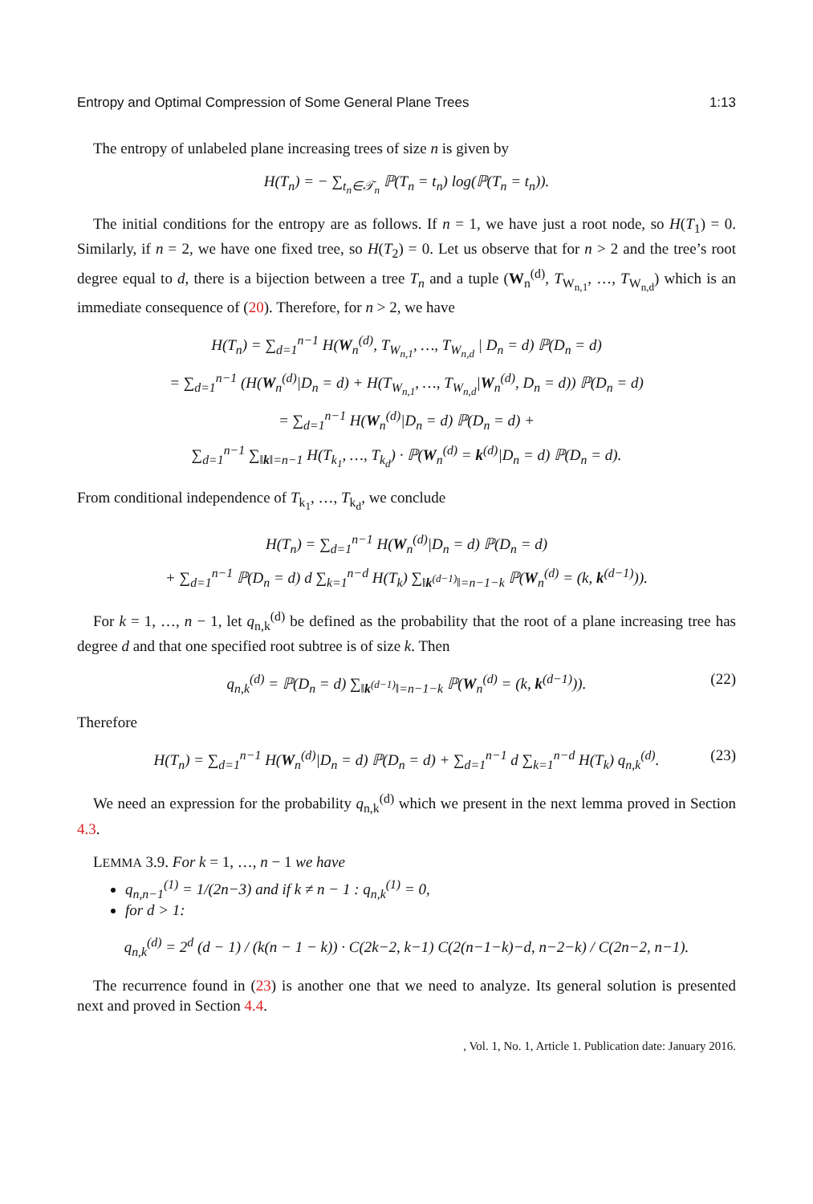Entropy and Optimal Compression of Some General Plane Trees 1:13
The entropy of unlabeled plane increasing trees of size n is given by
H(T<sub>n</sub>) = − ∑<sub>t<sub>n</sub>∈𝒯<sub>n</sub></sub> ℙ(T<sub>n</sub> = t<sub>n</sub>) log(ℙ(T<sub>n</sub> = t<sub>n</sub>)).
The initial conditions for the entropy are as follows. If n = 1, we have just a root node, so H(T<sub>1</sub>) = 0. Similarly, if n = 2, we have one fixed tree, so H(T<sub>2</sub>) = 0. Let us observe that for n > 2 and the tree’s root degree equal to d, there is a bijection between a tree T<sub>n</sub> and a tuple (W<sub>n</sub><sup>(d)</sup>, T<sub>W<sub>n,1</sub></sub>, …, T<sub>W<sub>n,d</sub></sub>) which is an immediate consequence of (20). Therefore, for n > 2, we have
H(T<sub>n</sub>) = ∑<sub>d=1</sub><sup>n−1</sup> H(W<sub>n</sub><sup>(d)</sup>, T<sub>W<sub>n,1</sub></sub>, …, T<sub>W<sub>n,d</sub></sub> | D<sub>n</sub> = d) ℙ(D<sub>n</sub> = d)
= ∑<sub>d=1</sub><sup>n−1</sup> (H(W<sub>n</sub><sup>(d)</sup>|D<sub>n</sub> = d) + H(T<sub>W<sub>n,1</sub></sub>, …, T<sub>W<sub>n,d</sub></sub>|W<sub>n</sub><sup>(d)</sup>, D<sub>n</sub> = d)) ℙ(D<sub>n</sub> = d)
= ∑<sub>d=1</sub><sup>n−1</sup> H(W<sub>n</sub><sup>(d)</sup>|D<sub>n</sub> = d) ℙ(D<sub>n</sub> = d) +
∑<sub>d=1</sub><sup>n−1</sup> ∑<sub>‖k‖=n−1</sub> H(T<sub>k<sub>1</sub></sub>, …, T<sub>k<sub>d</sub></sub>) · ℙ(W<sub>n</sub><sup>(d)</sup> = k<sup>(d)</sup>|D<sub>n</sub> = d) ℙ(D<sub>n</sub> = d).
From conditional independence of T<sub>k<sub>1</sub></sub>, …, T<sub>k<sub>d</sub></sub>, we conclude
H(T<sub>n</sub>) = ∑<sub>d=1</sub><sup>n−1</sup> H(W<sub>n</sub><sup>(d)</sup>|D<sub>n</sub> = d) ℙ(D<sub>n</sub> = d)
+ ∑<sub>d=1</sub><sup>n−1</sup> ℙ(D<sub>n</sub> = d) d ∑<sub>k=1</sub><sup>n−d</sup> H(T<sub>k</sub>) ∑<sub>‖k<sup>(d−1)</sup>‖=n−1−k</sub> ℙ(W<sub>n</sub><sup>(d)</sup> = (k, k<sup>(d−1)</sup>)).
For k = 1, …, n − 1, let q<sub>n,k</sub><sup>(d)</sup> be defined as the probability that the root of a plane increasing tree has degree d and that one specified root subtree is of size k. Then
q<sub>n,k</sub><sup>(d)</sup> = ℙ(D<sub>n</sub> = d) ∑<sub>‖k<sup>(d−1)</sup>‖=n−1−k</sub> ℙ(W<sub>n</sub><sup>(d)</sup> = (k, k<sup>(d−1)</sup>)). (22)
Therefore
H(T<sub>n</sub>) = ∑<sub>d=1</sub><sup>n−1</sup> H(W<sub>n</sub><sup>(d)</sup>|D<sub>n</sub> = d) ℙ(D<sub>n</sub> = d) + ∑<sub>d=1</sub><sup>n−1</sup> d ∑<sub>k=1</sub><sup>n−d</sup> H(T<sub>k</sub>) q<sub>n,k</sub><sup>(d)</sup>. (23)
We need an expression for the probability q<sub>n,k</sub><sup>(d)</sup> which we present in the next lemma proved in Section 4.3.
LEMMA 3.9. For k = 1, …, n − 1 we have
q<sub>n,n−1</sub><sup>(1)</sup> = 1/(2n−3) and if k ≠ n − 1 : q<sub>n,k</sub><sup>(1)</sup> = 0,
for d > 1:
q<sub>n,k</sub><sup>(d)</sup> = 2<sup>d</sup> (d − 1) / (k(n − 1 − k)) · C(2k−2, k−1) C(2(n−1−k)−d, n−2−k) / C(2n−2, n−1).
The recurrence found in (23) is another one that we need to analyze. Its general solution is presented next and proved in Section 4.4.
, Vol. 1, No. 1, Article 1. Publication date: January 2016.